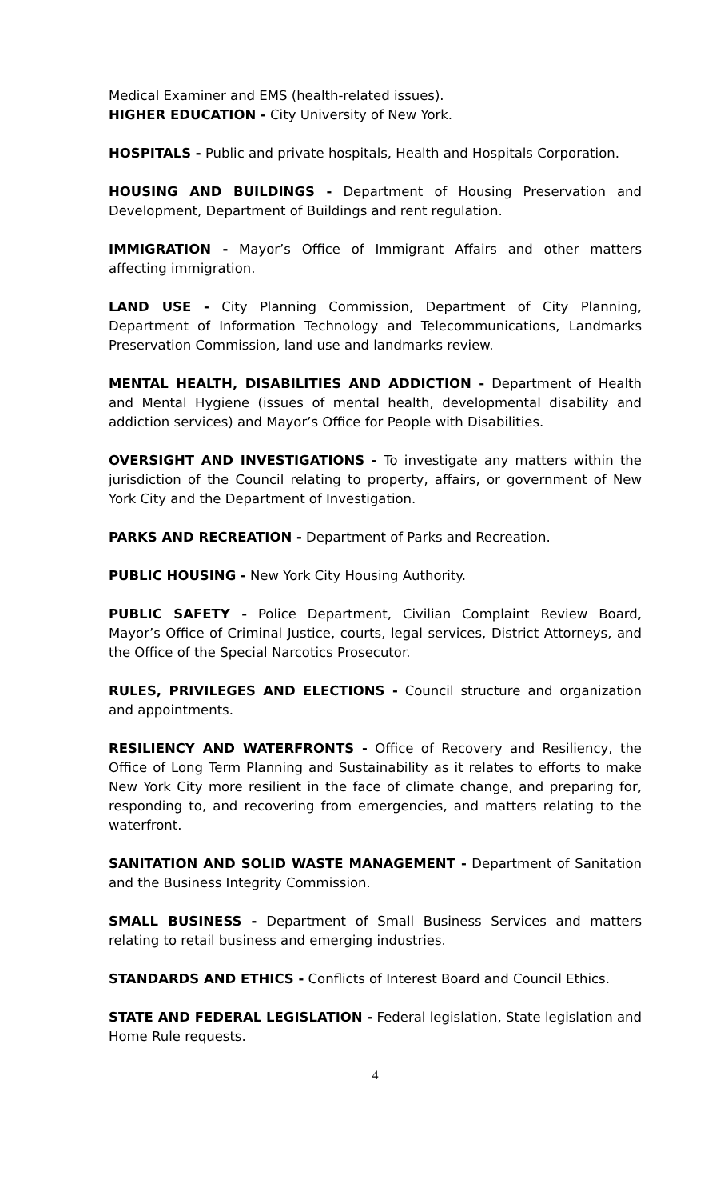Medical Examiner and EMS (health-related issues).
HIGHER EDUCATION - City University of New York.
HOSPITALS - Public and private hospitals, Health and Hospitals Corporation.
HOUSING AND BUILDINGS - Department of Housing Preservation and Development, Department of Buildings and rent regulation.
IMMIGRATION - Mayor’s Office of Immigrant Affairs and other matters affecting immigration.
LAND USE - City Planning Commission, Department of City Planning, Department of Information Technology and Telecommunications, Landmarks Preservation Commission, land use and landmarks review.
MENTAL HEALTH, DISABILITIES AND ADDICTION - Department of Health and Mental Hygiene (issues of mental health, developmental disability and addiction services) and Mayor’s Office for People with Disabilities.
OVERSIGHT AND INVESTIGATIONS - To investigate any matters within the jurisdiction of the Council relating to property, affairs, or government of New York City and the Department of Investigation.
PARKS AND RECREATION - Department of Parks and Recreation.
PUBLIC HOUSING - New York City Housing Authority.
PUBLIC SAFETY - Police Department, Civilian Complaint Review Board, Mayor’s Office of Criminal Justice, courts, legal services, District Attorneys, and the Office of the Special Narcotics Prosecutor.
RULES, PRIVILEGES AND ELECTIONS - Council structure and organization and appointments.
RESILIENCY AND WATERFRONTS - Office of Recovery and Resiliency, the Office of Long Term Planning and Sustainability as it relates to efforts to make New York City more resilient in the face of climate change, and preparing for, responding to, and recovering from emergencies, and matters relating to the waterfront.
SANITATION AND SOLID WASTE MANAGEMENT - Department of Sanitation and the Business Integrity Commission.
SMALL BUSINESS - Department of Small Business Services and matters relating to retail business and emerging industries.
STANDARDS AND ETHICS - Conflicts of Interest Board and Council Ethics.
STATE AND FEDERAL LEGISLATION - Federal legislation, State legislation and Home Rule requests.
4